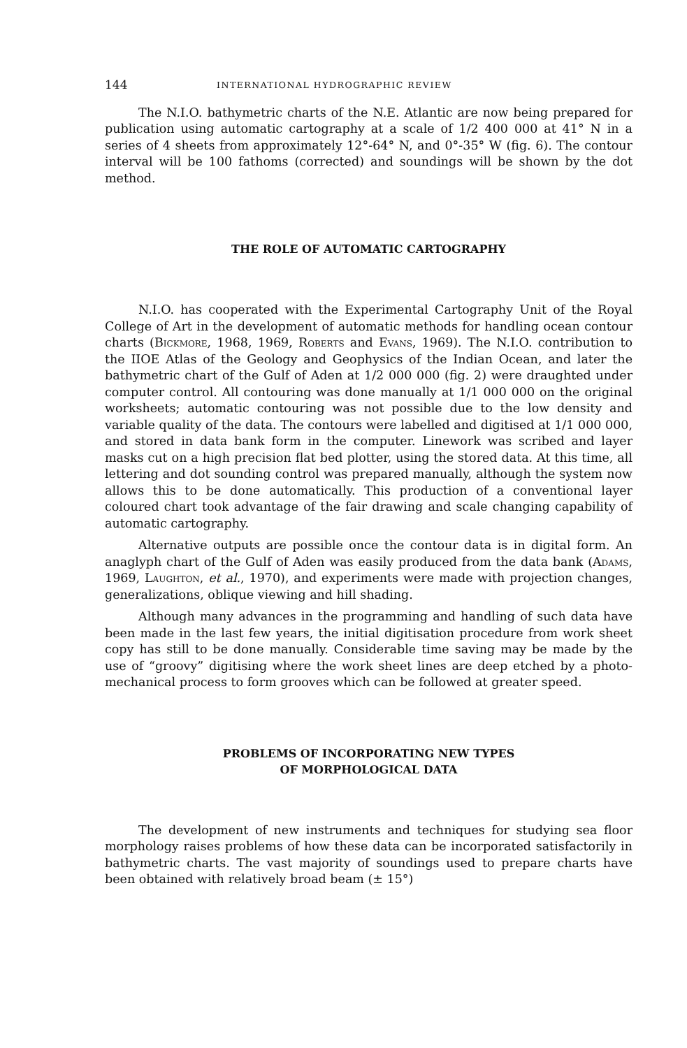144 INTERNATIONAL HYDROGRAPHIC REVIEW
The N.I.O. bathymetric charts of the N.E. Atlantic are now being prepared for publication using automatic cartography at a scale of 1/2 400 000 at 41° N in a series of 4 sheets from approximately 12°-64° N, and 0°-35° W (fig. 6). The contour interval will be 100 fathoms (corrected) and soundings will be shown by the dot method.
THE ROLE OF AUTOMATIC CARTOGRAPHY
N.I.O. has cooperated with the Experimental Cartography Unit of the Royal College of Art in the development of automatic methods for handling ocean contour charts (Bickmore, 1968, 1969, Roberts and Evans, 1969). The N.I.O. contribution to the IIOE Atlas of the Geology and Geophysics of the Indian Ocean, and later the bathymetric chart of the Gulf of Aden at 1/2 000 000 (fig. 2) were draughted under computer control. All contouring was done manually at 1/1 000 000 on the original worksheets; automatic contouring was not possible due to the low density and variable quality of the data. The contours were labelled and digitised at 1/1 000 000, and stored in data bank form in the computer. Linework was scribed and layer masks cut on a high precision flat bed plotter, using the stored data. At this time, all lettering and dot sounding control was prepared manually, although the system now allows this to be done automatically. This production of a conventional layer coloured chart took advantage of the fair drawing and scale changing capability of automatic cartography.
Alternative outputs are possible once the contour data is in digital form. An anaglyph chart of the Gulf of Aden was easily produced from the data bank (Adams, 1969, Laughton, et al., 1970), and experiments were made with projection changes, generalizations, oblique viewing and hill shading.
Although many advances in the programming and handling of such data have been made in the last few years, the initial digitisation procedure from work sheet copy has still to be done manually. Considerable time saving may be made by the use of “groovy” digitising where the work sheet lines are deep etched by a photo-mechanical process to form grooves which can be followed at greater speed.
PROBLEMS OF INCORPORATING NEW TYPES
OF MORPHOLOGICAL DATA
The development of new instruments and techniques for studying sea floor morphology raises problems of how these data can be incorporated satisfactorily in bathymetric charts. The vast majority of soundings used to prepare charts have been obtained with relatively broad beam (± 15°)